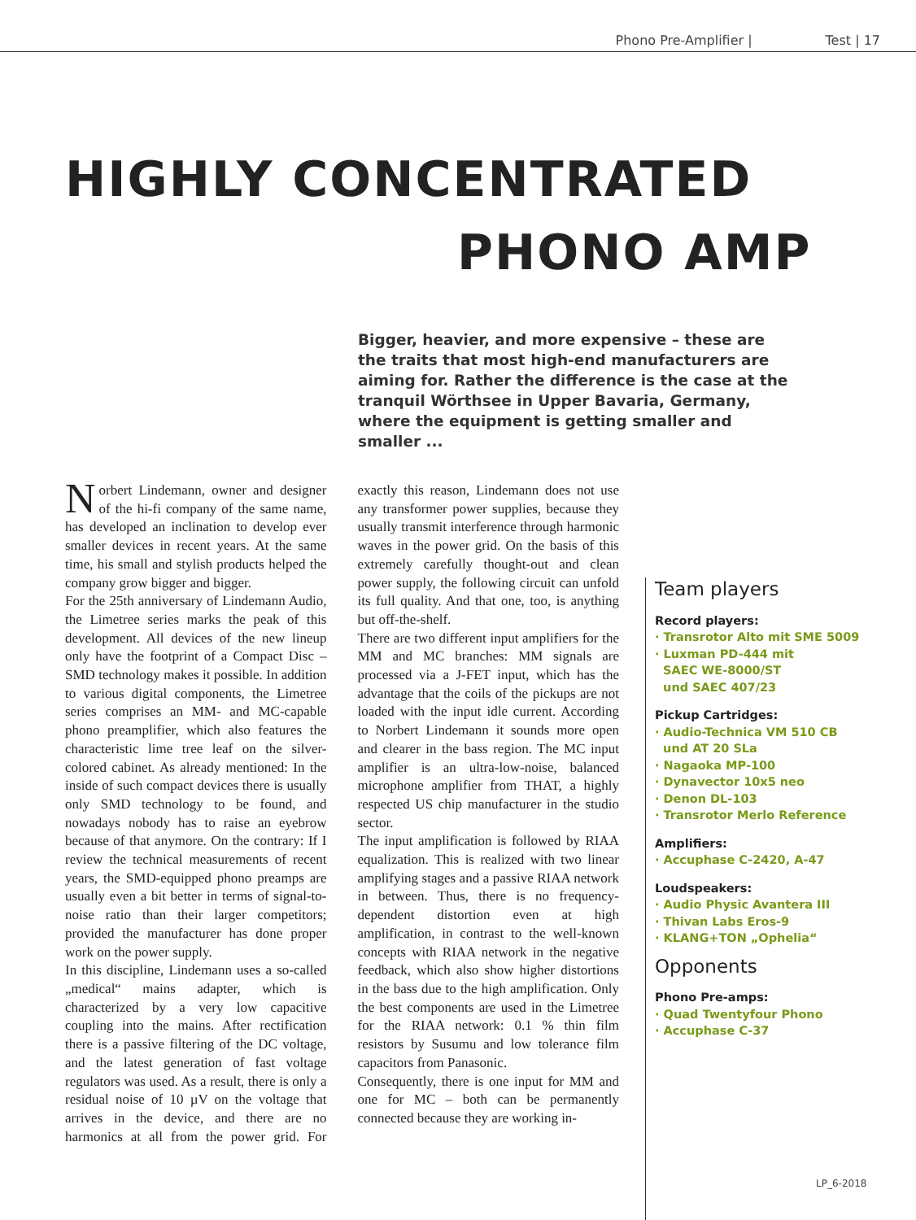Phono Pre-Amplifier | Test | 17
HIGHLY CONCENTRATED
PHONO AMP
Bigger, heavier, and more expensive – these are the traits that most high-end manufacturers are aiming for. Rather the difference is the case at the tranquil Wörthsee in Upper Bavaria, Germany, where the equipment is getting smaller and smaller ...
Norbert Lindemann, owner and designer of the hi-fi company of the same name, has developed an inclination to develop ever smaller devices in recent years. At the same time, his small and stylish products helped the company grow bigger and bigger.
For the 25th anniversary of Lindemann Audio, the Limetree series marks the peak of this development. All devices of the new lineup only have the footprint of a Compact Disc – SMD technology makes it possible. In addition to various digital components, the Limetree series comprises an MM- and MC-capable phono preamplifier, which also features the characteristic lime tree leaf on the silver-colored cabinet. As already mentioned: In the inside of such compact devices there is usually only SMD technology to be found, and nowadays nobody has to raise an eyebrow because of that anymore. On the contrary: If I review the technical measurements of recent years, the SMD-equipped phono preamps are usually even a bit better in terms of signal-to-noise ratio than their larger competitors; provided the manufacturer has done proper work on the power supply.
In this discipline, Lindemann uses a so-called „medical“ mains adapter, which is characterized by a very low capacitive coupling into the mains. After rectification there is a passive filtering of the DC voltage, and the latest generation of fast voltage regulators was used. As a result, there is only a residual noise of 10 µV on the voltage that arrives in the device, and there are no harmonics at all from the power grid. For exactly this reason, Lindemann does not use any transformer power supplies, because they usually transmit interference through harmonic waves in the power grid. On the basis of this extremely carefully thought-out and clean power supply, the following circuit can unfold its full quality. And that one, too, is anything but off-the-shelf.
There are two different input amplifiers for the MM and MC branches: MM signals are processed via a J-FET input, which has the advantage that the coils of the pickups are not loaded with the input idle current. According to Norbert Lindemann it sounds more open and clearer in the bass region. The MC input amplifier is an ultra-low-noise, balanced microphone amplifier from THAT, a highly respected US chip manufacturer in the studio sector.
The input amplification is followed by RIAA equalization. This is realized with two linear amplifying stages and a passive RIAA network in between. Thus, there is no frequency-dependent distortion even at high amplification, in contrast to the well-known concepts with RIAA network in the negative feedback, which also show higher distortions in the bass due to the high amplification. Only the best components are used in the Limetree for the RIAA network: 0.1 % thin film resistors by Susumu and low tolerance film capacitors from Panasonic.
Consequently, there is one input for MM and one for MC – both can be permanently connected because they are working in-
Team players
Record players:
· Transrotor Alto mit SME 5009
· Luxman PD-444 mit
SAEC WE-8000/ST
und SAEC 407/23
Pickup Cartridges:
· Audio-Technica VM 510 CB
und AT 20 SLa
· Nagaoka MP-100
· Dynavector 10x5 neo
· Denon DL-103
· Transrotor Merlo Reference
Amplifiers:
· Accuphase C-2420, A-47
Loudspeakers:
· Audio Physic Avantera III
· Thivan Labs Eros-9
· KLANG+TON „Ophelia“
Opponents
Phono Pre-amps:
· Quad Twentyfour Phono
· Accuphase C-37
LP_6-2018